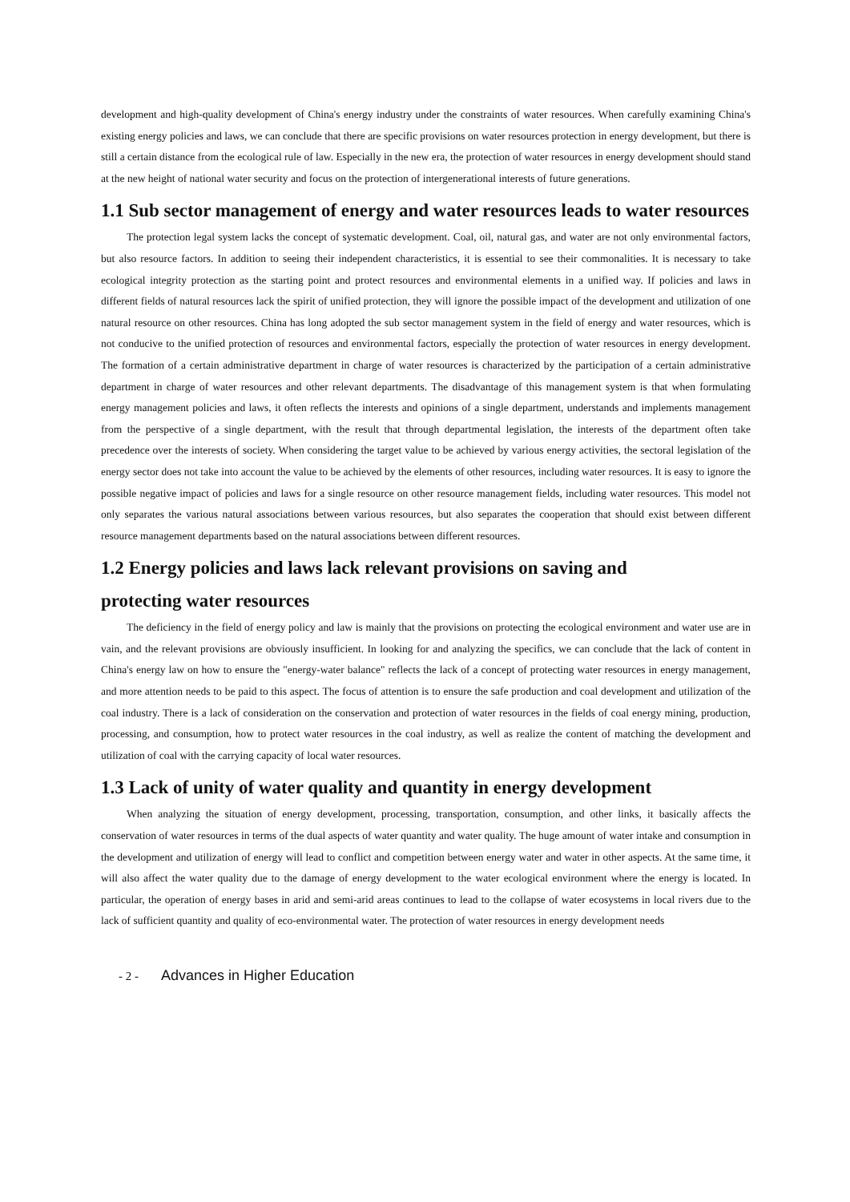development and high-quality development of China's energy industry under the constraints of water resources. When carefully examining China's existing energy policies and laws, we can conclude that there are specific provisions on water resources protection in energy development, but there is still a certain distance from the ecological rule of law. Especially in the new era, the protection of water resources in energy development should stand at the new height of national water security and focus on the protection of intergenerational interests of future generations.
1.1 Sub sector management of energy and water resources leads to water resources
The protection legal system lacks the concept of systematic development. Coal, oil, natural gas, and water are not only environmental factors, but also resource factors. In addition to seeing their independent characteristics, it is essential to see their commonalities. It is necessary to take ecological integrity protection as the starting point and protect resources and environmental elements in a unified way. If policies and laws in different fields of natural resources lack the spirit of unified protection, they will ignore the possible impact of the development and utilization of one natural resource on other resources. China has long adopted the sub sector management system in the field of energy and water resources, which is not conducive to the unified protection of resources and environmental factors, especially the protection of water resources in energy development. The formation of a certain administrative department in charge of water resources is characterized by the participation of a certain administrative department in charge of water resources and other relevant departments. The disadvantage of this management system is that when formulating energy management policies and laws, it often reflects the interests and opinions of a single department, understands and implements management from the perspective of a single department, with the result that through departmental legislation, the interests of the department often take precedence over the interests of society. When considering the target value to be achieved by various energy activities, the sectoral legislation of the energy sector does not take into account the value to be achieved by the elements of other resources, including water resources. It is easy to ignore the possible negative impact of policies and laws for a single resource on other resource management fields, including water resources. This model not only separates the various natural associations between various resources, but also separates the cooperation that should exist between different resource management departments based on the natural associations between different resources.
1.2 Energy policies and laws lack relevant provisions on saving and
protecting water resources
The deficiency in the field of energy policy and law is mainly that the provisions on protecting the ecological environment and water use are in vain, and the relevant provisions are obviously insufficient. In looking for and analyzing the specifics, we can conclude that the lack of content in China's energy law on how to ensure the "energy-water balance" reflects the lack of a concept of protecting water resources in energy management, and more attention needs to be paid to this aspect. The focus of attention is to ensure the safe production and coal development and utilization of the coal industry. There is a lack of consideration on the conservation and protection of water resources in the fields of coal energy mining, production, processing, and consumption, how to protect water resources in the coal industry, as well as realize the content of matching the development and utilization of coal with the carrying capacity of local water resources.
1.3 Lack of unity of water quality and quantity in energy development
When analyzing the situation of energy development, processing, transportation, consumption, and other links, it basically affects the conservation of water resources in terms of the dual aspects of water quantity and water quality. The huge amount of water intake and consumption in the development and utilization of energy will lead to conflict and competition between energy water and water in other aspects. At the same time, it will also affect the water quality due to the damage of energy development to the water ecological environment where the energy is located. In particular, the operation of energy bases in arid and semi-arid areas continues to lead to the collapse of water ecosystems in local rivers due to the lack of sufficient quantity and quality of eco-environmental water. The protection of water resources in energy development needs
- 2 - Advances in Higher Education